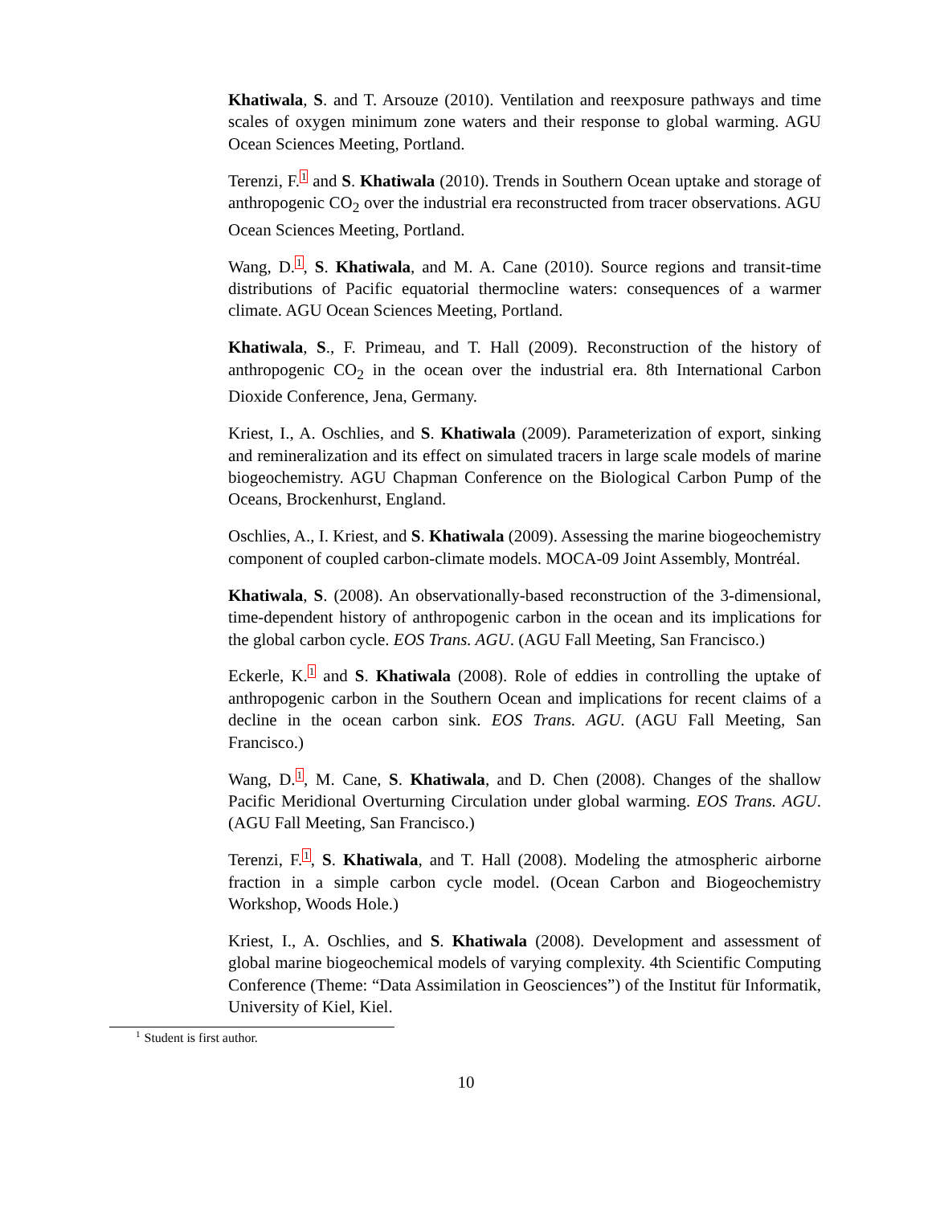Khatiwala, S. and T. Arsouze (2010). Ventilation and reexposure pathways and time scales of oxygen minimum zone waters and their response to global warming. AGU Ocean Sciences Meeting, Portland.
Terenzi, F.<sup>1</sup> and S. Khatiwala (2010). Trends in Southern Ocean uptake and storage of anthropogenic CO<sub>2</sub> over the industrial era reconstructed from tracer observations. AGU Ocean Sciences Meeting, Portland.
Wang, D.<sup>1</sup>, S. Khatiwala, and M. A. Cane (2010). Source regions and transit-time distributions of Pacific equatorial thermocline waters: consequences of a warmer climate. AGU Ocean Sciences Meeting, Portland.
Khatiwala, S., F. Primeau, and T. Hall (2009). Reconstruction of the history of anthropogenic CO<sub>2</sub> in the ocean over the industrial era. 8th International Carbon Dioxide Conference, Jena, Germany.
Kriest, I., A. Oschlies, and S. Khatiwala (2009). Parameterization of export, sinking and remineralization and its effect on simulated tracers in large scale models of marine biogeochemistry. AGU Chapman Conference on the Biological Carbon Pump of the Oceans, Brockenhurst, England.
Oschlies, A., I. Kriest, and S. Khatiwala (2009). Assessing the marine biogeochemistry component of coupled carbon-climate models. MOCA-09 Joint Assembly, Montréal.
Khatiwala, S. (2008). An observationally-based reconstruction of the 3-dimensional, time-dependent history of anthropogenic carbon in the ocean and its implications for the global carbon cycle. EOS Trans. AGU. (AGU Fall Meeting, San Francisco.)
Eckerle, K.<sup>1</sup> and S. Khatiwala (2008). Role of eddies in controlling the uptake of anthropogenic carbon in the Southern Ocean and implications for recent claims of a decline in the ocean carbon sink. EOS Trans. AGU. (AGU Fall Meeting, San Francisco.)
Wang, D.<sup>1</sup>, M. Cane, S. Khatiwala, and D. Chen (2008). Changes of the shallow Pacific Meridional Overturning Circulation under global warming. EOS Trans. AGU. (AGU Fall Meeting, San Francisco.)
Terenzi, F.<sup>1</sup>, S. Khatiwala, and T. Hall (2008). Modeling the atmospheric airborne fraction in a simple carbon cycle model. (Ocean Carbon and Biogeochemistry Workshop, Woods Hole.)
Kriest, I., A. Oschlies, and S. Khatiwala (2008). Development and assessment of global marine biogeochemical models of varying complexity. 4th Scientific Computing Conference (Theme: “Data Assimilation in Geosciences”) of the Institut für Informatik, University of Kiel, Kiel.
<sup>1</sup> Student is first author.
10